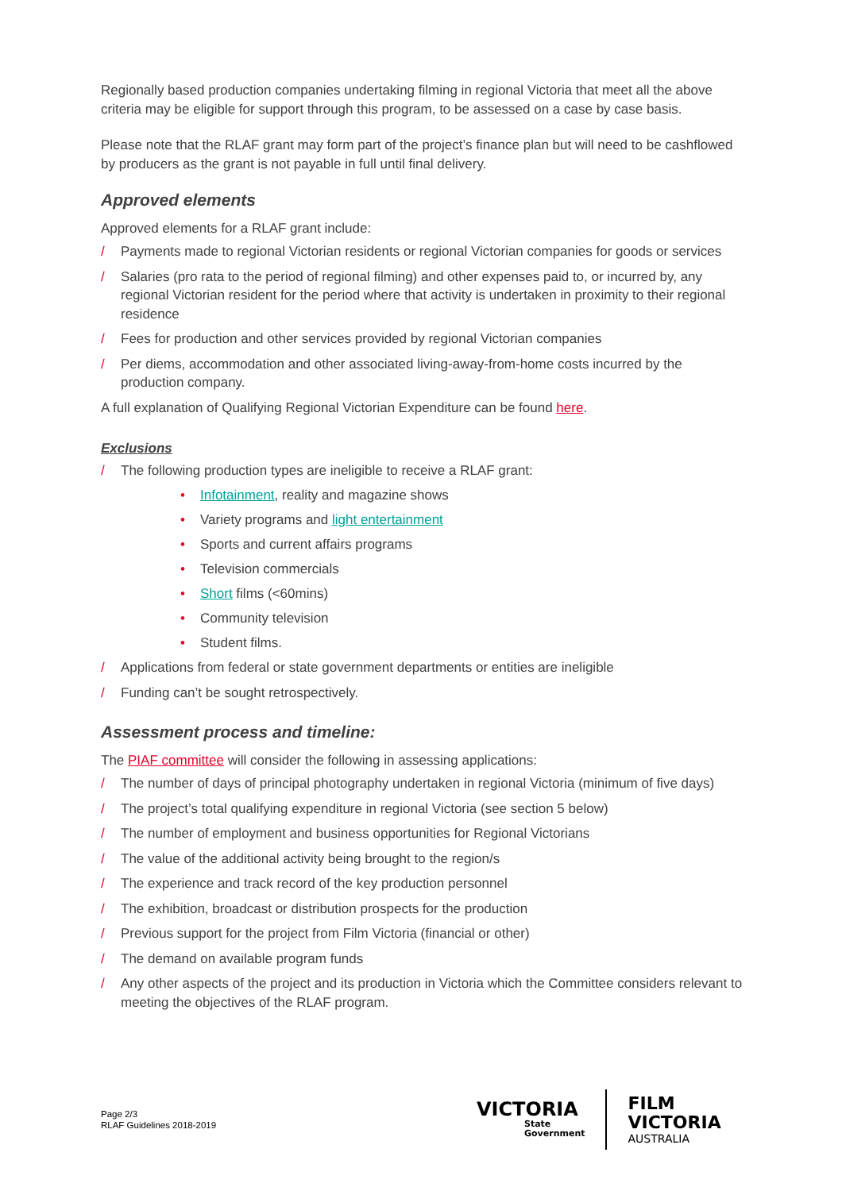Regionally based production companies undertaking filming in regional Victoria that meet all the above criteria may be eligible for support through this program, to be assessed on a case by case basis.
Please note that the RLAF grant may form part of the project’s finance plan but will need to be cashflowed by producers as the grant is not payable in full until final delivery.
Approved elements
Approved elements for a RLAF grant include:
/ Payments made to regional Victorian residents or regional Victorian companies for goods or services
/ Salaries (pro rata to the period of regional filming) and other expenses paid to, or incurred by, any regional Victorian resident for the period where that activity is undertaken in proximity to their regional residence
/ Fees for production and other services provided by regional Victorian companies
/ Per diems, accommodation and other associated living-away-from-home costs incurred by the production company.
A full explanation of Qualifying Regional Victorian Expenditure can be found here.
Exclusions
/ The following production types are ineligible to receive a RLAF grant:
• Infotainment, reality and magazine shows
• Variety programs and light entertainment
• Sports and current affairs programs
• Television commercials
• Short films (<60mins)
• Community television
• Student films.
/ Applications from federal or state government departments or entities are ineligible
/ Funding can’t be sought retrospectively.
Assessment process and timeline:
The PIAF committee will consider the following in assessing applications:
/ The number of days of principal photography undertaken in regional Victoria (minimum of five days)
/ The project’s total qualifying expenditure in regional Victoria (see section 5 below)
/ The number of employment and business opportunities for Regional Victorians
/ The value of the additional activity being brought to the region/s
/ The experience and track record of the key production personnel
/ The exhibition, broadcast or distribution prospects for the production
/ Previous support for the project from Film Victoria (financial or other)
/ The demand on available program funds
/ Any other aspects of the project and its production in Victoria which the Committee considers relevant to meeting the objectives of the RLAF program.
Page 2/3
RLAF Guidelines 2018-2019
VICTORIA
State
Government
FILM
VICTORIA
AUSTRALIA